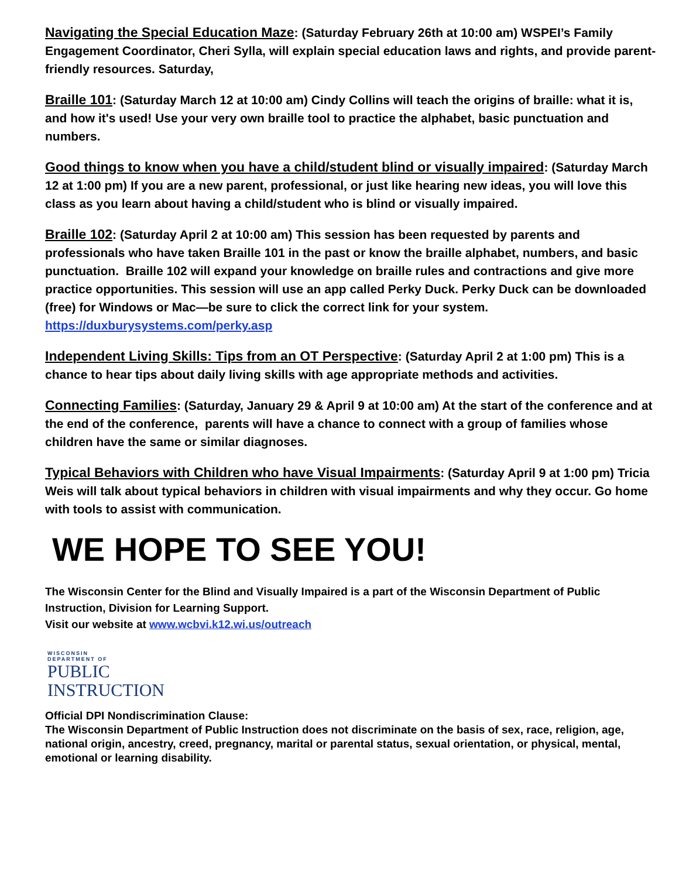Navigating the Special Education Maze: (Saturday February 26th at 10:00 am) WSPEI’s Family Engagement Coordinator, Cheri Sylla, will explain special education laws and rights, and provide parent-friendly resources. Saturday,
Braille 101: (Saturday March 12 at 10:00 am) Cindy Collins will teach the origins of braille: what it is, and how it's used! Use your very own braille tool to practice the alphabet, basic punctuation and numbers.
Good things to know when you have a child/student blind or visually impaired: (Saturday March 12 at 1:00 pm) If you are a new parent, professional, or just like hearing new ideas, you will love this class as you learn about having a child/student who is blind or visually impaired.
Braille 102: (Saturday April 2 at 10:00 am) This session has been requested by parents and professionals who have taken Braille 101 in the past or know the braille alphabet, numbers, and basic punctuation. Braille 102 will expand your knowledge on braille rules and contractions and give more practice opportunities. This session will use an app called Perky Duck. Perky Duck can be downloaded (free) for Windows or Mac—be sure to click the correct link for your system. https://duxburysystems.com/perky.asp
Independent Living Skills: Tips from an OT Perspective: (Saturday April 2 at 1:00 pm) This is a chance to hear tips about daily living skills with age appropriate methods and activities.
Connecting Families: (Saturday, January 29 & April 9 at 10:00 am) At the start of the conference and at the end of the conference, parents will have a chance to connect with a group of families whose children have the same or similar diagnoses.
Typical Behaviors with Children who have Visual Impairments: (Saturday April 9 at 1:00 pm) Tricia Weis will talk about typical behaviors in children with visual impairments and why they occur. Go home with tools to assist with communication.
WE HOPE TO SEE YOU!
The Wisconsin Center for the Blind and Visually Impaired is a part of the Wisconsin Department of Public Instruction, Division for Learning Support.
Visit our website at www.wcbvi.k12.wi.us/outreach
WISCONSIN
DEPARTMENT OF
PUBLIC
INSTRUCTION
Official DPI Nondiscrimination Clause:
The Wisconsin Department of Public Instruction does not discriminate on the basis of sex, race, religion, age, national origin, ancestry, creed, pregnancy, marital or parental status, sexual orientation, or physical, mental, emotional or learning disability.